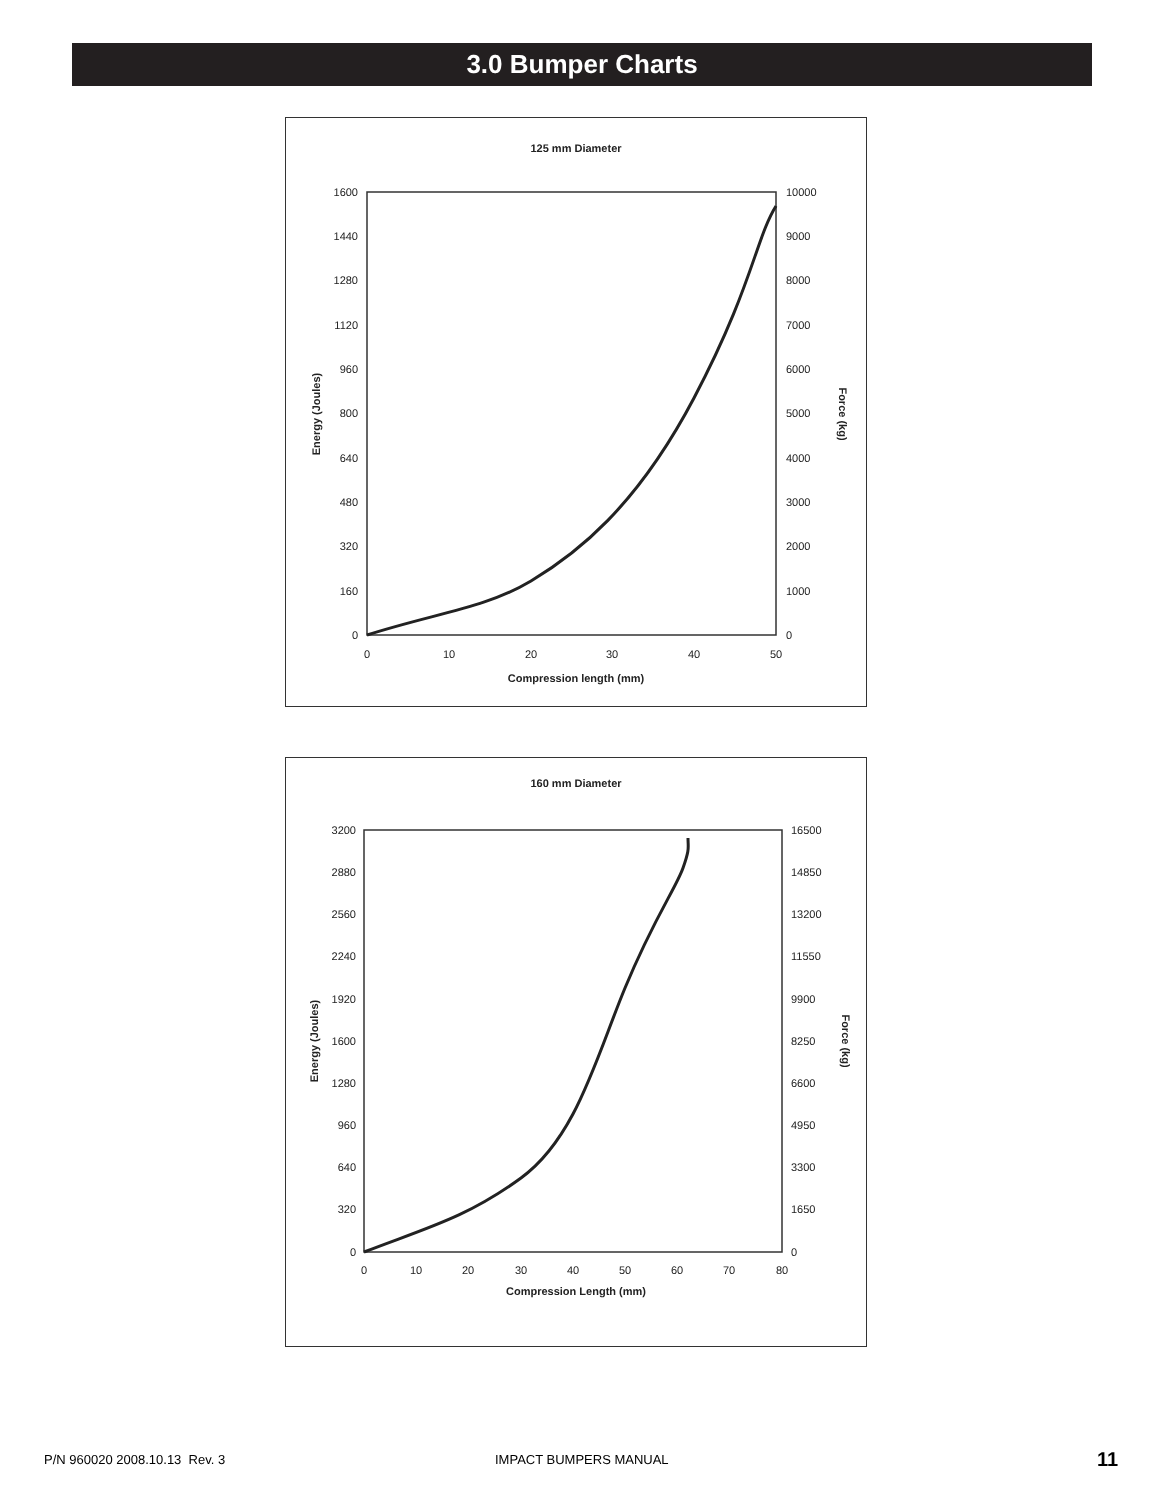3.0 Bumper Charts
125 mm Diameter
1600
1440
1280
1120
960
800
640
480
320
160
0
10000
9000
8000
7000
6000
5000
4000
3000
2000
1000
0
0
10
20
30
40
50
Compression length (mm)
Energy (Joules)
Force (kg)
160 mm Diameter
3200
2880
2560
2240
1920
1600
1280
960
640
320
0
16500
14850
13200
11550
9900
8250
6600
4950
3300
1650
0
0
10
20
30
40
50
60
70
80
Compression Length (mm)
Energy (Joules)
Force (kg)
P/N 960020 2008.10.13 Rev. 3 IMPACT BUMPERS MANUAL 11